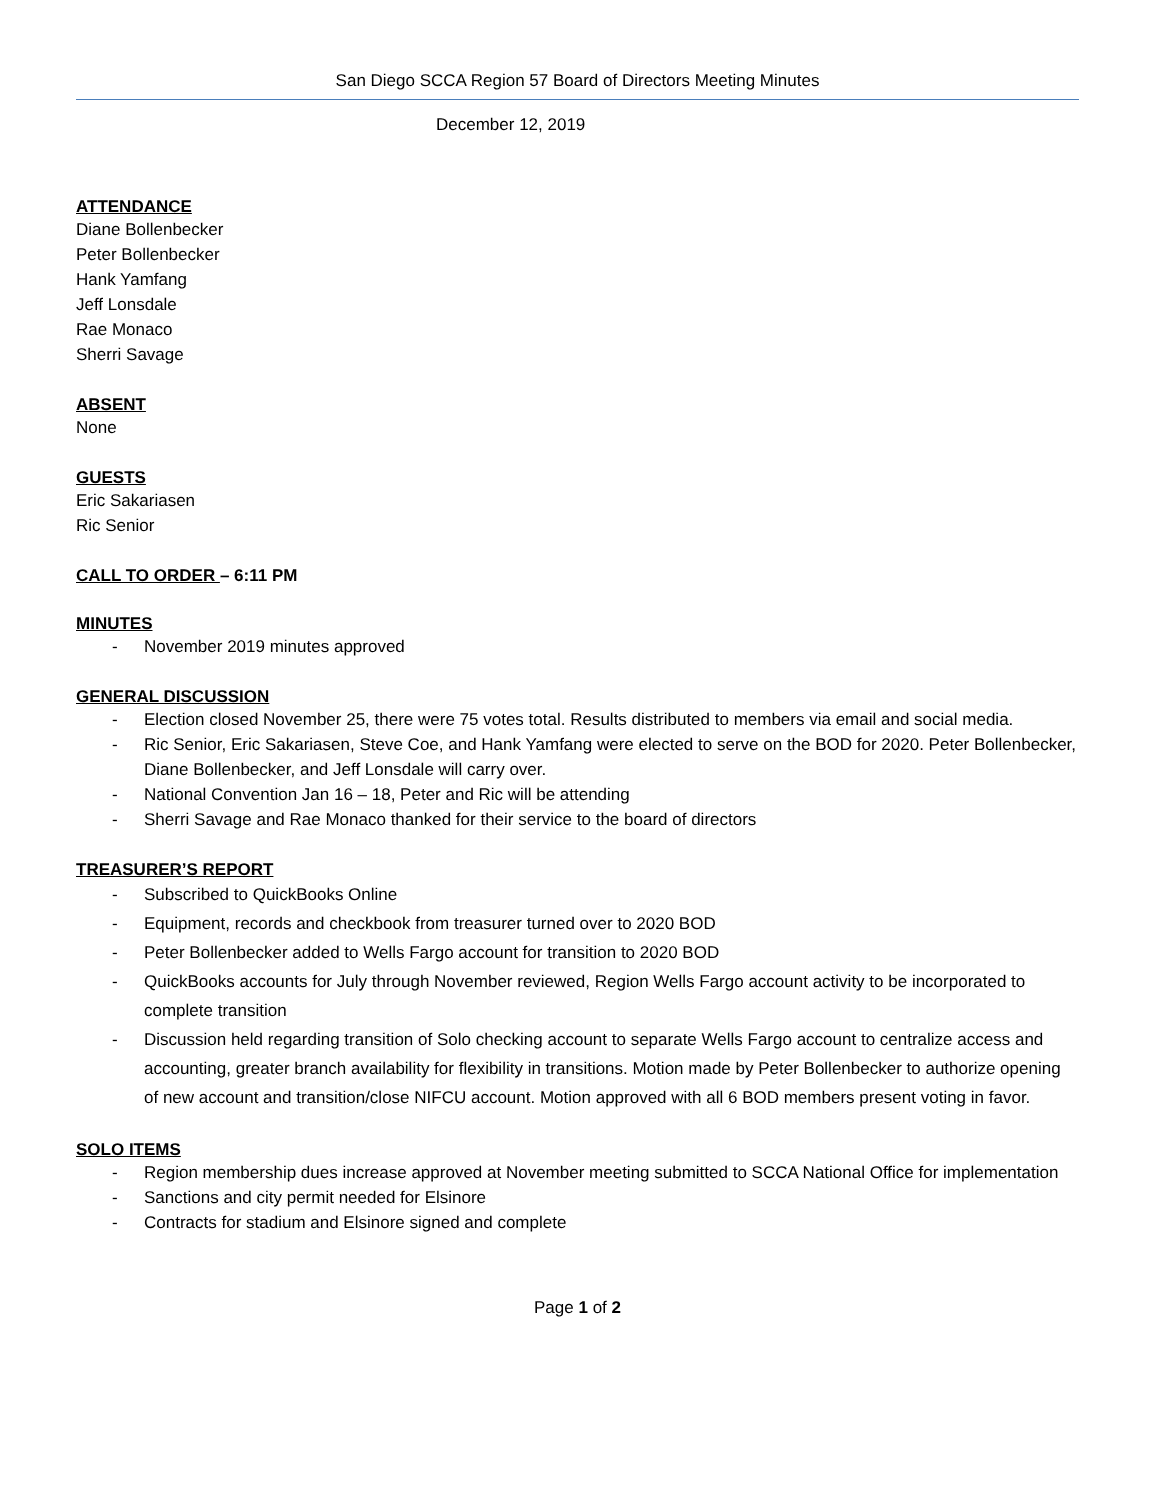San Diego SCCA Region 57 Board of Directors Meeting Minutes
December 12, 2019
ATTENDANCE
Diane Bollenbecker
Peter Bollenbecker
Hank Yamfang
Jeff Lonsdale
Rae Monaco
Sherri Savage
ABSENT
None
GUESTS
Eric Sakariasen
Ric Senior
CALL TO ORDER – 6:11 PM
MINUTES
- November 2019 minutes approved
GENERAL DISCUSSION
- Election closed November 25, there were 75 votes total. Results distributed to members via email and social media.
- Ric Senior, Eric Sakariasen, Steve Coe, and Hank Yamfang were elected to serve on the BOD for 2020. Peter Bollenbecker, Diane Bollenbecker, and Jeff Lonsdale will carry over.
- National Convention Jan 16 – 18, Peter and Ric will be attending
- Sherri Savage and Rae Monaco thanked for their service to the board of directors
TREASURER’S REPORT
- Subscribed to QuickBooks Online
- Equipment, records and checkbook from treasurer turned over to 2020 BOD
- Peter Bollenbecker added to Wells Fargo account for transition to 2020 BOD
- QuickBooks accounts for July through November reviewed, Region Wells Fargo account activity to be incorporated to complete transition
- Discussion held regarding transition of Solo checking account to separate Wells Fargo account to centralize access and accounting, greater branch availability for flexibility in transitions. Motion made by Peter Bollenbecker to authorize opening of new account and transition/close NIFCU account. Motion approved with all 6 BOD members present voting in favor.
SOLO ITEMS
- Region membership dues increase approved at November meeting submitted to SCCA National Office for implementation
- Sanctions and city permit needed for Elsinore
- Contracts for stadium and Elsinore signed and complete
Page 1 of 2